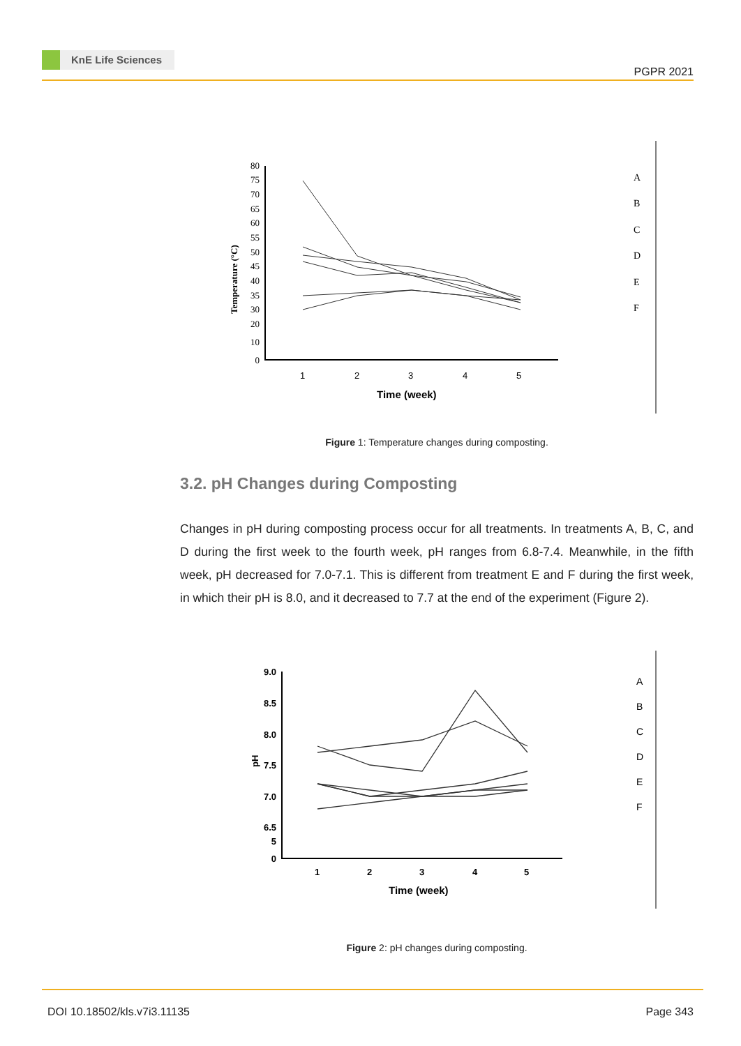KnE Life Sciences
PGPR 2021
Temperature (°C)
80
75
70
65
60
55
50
45
40
35
30
20
10
0
1
2
3
4
5
Time (week)
A
B
C
D
E
F
Figure 1: Temperature changes during composting.
3.2. pH Changes during Composting
Changes in pH during composting process occur for all treatments. In treatments A, B, C, and D during the first week to the fourth week, pH ranges from 6.8-7.4. Meanwhile, in the fifth week, pH decreased for 7.0-7.1. This is different from treatment E and F during the first week, in which their pH is 8.0, and it decreased to 7.7 at the end of the experiment (Figure 2).
pH
9.0
8.5
8.0
7.5
7.0
6.5
5
0
1
2
3
4
5
Time (week)
A
B
C
D
E
F
Figure 2: pH changes during composting.
DOI 10.18502/kls.v7i3.11135 Page 343